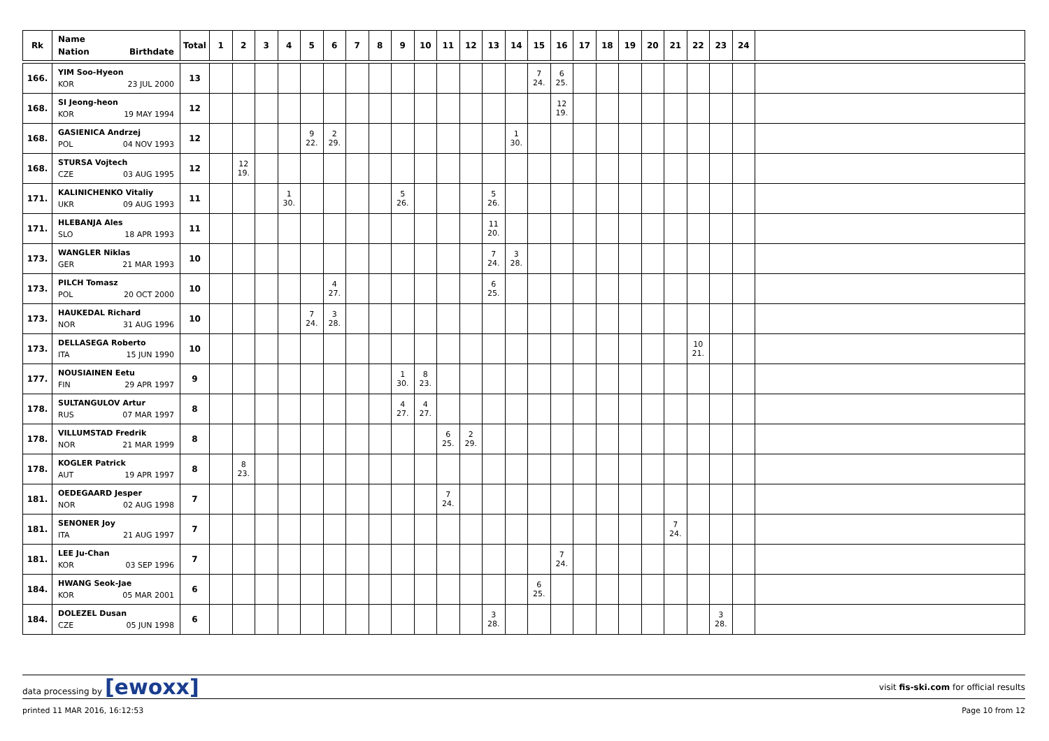| Rk | Name Nation Birthdate | Total | 1 | 2 | 3 | 4 | 5 | 6 | 7 | 8 | 9 | 10 | 11 | 12 | 13 | 14 | 15 | 16 | 17 | 18 | 19 | 20 | 21 | 22 | 23 | 24 | |
| --- | --- | --- | --- | --- | --- | --- | --- | --- | --- | --- | --- | --- | --- | --- | --- | --- | --- | --- | --- | --- | --- | --- | --- | --- | --- | --- | --- |
| 166. | YIM Soo-Hyeon KOR 23 JUL 2000 | 13 | | | | | | | | | | | | | | | 7 24. | 6 25. | | | | | | | | | |
| 168. | SI Jeong-heon KOR 19 MAY 1994 | 12 | | | | | | | | | | | | | | | | 12 19. | | | | | | | | | |
| 168. | GASIENICA Andrzej POL 04 NOV 1993 | 12 | | | | | 9 22. | 2 29. | | | | | | | | 1 30. | | | | | | | | | | | |
| 168. | STURSA Vojtech CZE 03 AUG 1995 | 12 | | 12 19. | | | | | | | | | | | | | | | | | | | | | | | |
| 171. | KALINICHENKO Vitaliy UKR 09 AUG 1993 | 11 | | | | 1 30. | | | | | 5 26. | | | | 5 26. | | | | | | | | | | | | |
| 171. | HLEBANJA Ales SLO 18 APR 1993 | 11 | | | | | | | | | | | | | 11 20. | | | | | | | | | | | | |
| 173. | WANGLER Niklas GER 21 MAR 1993 | 10 | | | | | | | | | | | | | 7 24. | 3 28. | | | | | | | | | | | |
| 173. | PILCH Tomasz POL 20 OCT 2000 | 10 | | | | | | 4 27. | | | | | | | 6 25. | | | | | | | | | | | | |
| 173. | HAUKEDAL Richard NOR 31 AUG 1996 | 10 | | | | | 7 24. | 3 28. | | | | | | | | | | | | | | | | | | | |
| 173. | DELLASEGA Roberto ITA 15 JUN 1990 | 10 | | | | | | | | | | | | | | | | | | | | | | 10 21. | | | |
| 177. | NOUSIAINEN Eetu FIN 29 APR 1997 | 9 | | | | | | | | | 1 30. | 8 23. | | | | | | | | | | | | | | | |
| 178. | SULTANGULOV Artur RUS 07 MAR 1997 | 8 | | | | | | | | | 4 27. | 4 27. | | | | | | | | | | | | | | | |
| 178. | VILLUMSTAD Fredrik NOR 21 MAR 1999 | 8 | | | | | | | | | | | 6 25. | 2 29. | | | | | | | | | | | | | |
| 178. | KOGLER Patrick AUT 19 APR 1997 | 8 | | 8 23. | | | | | | | | | | | | | | | | | | | | | | | |
| 181. | OEDEGAARD Jesper NOR 02 AUG 1998 | 7 | | | | | | | | | | | 7 24. | | | | | | | | | | | | | | |
| 181. | SENONER Joy ITA 21 AUG 1997 | 7 | | | | | | | | | | | | | | | | | | | | | 7 24. | | | | |
| 181. | LEE Ju-Chan KOR 03 SEP 1996 | 7 | | | | | | | | | | | | | | | | 7 24. | | | | | | | | | |
| 184. | HWANG Seok-Jae KOR 05 MAR 2001 | 6 | | | | | | | | | | | | | | | 6 25. | | | | | | | | | | |
| 184. | DOLEZEL Dusan CZE 05 JUN 1998 | 6 | | | | | | | | | | | | | 3 28. | | | | | | | | | | 3 28. | | |
data processing by [ewoxx]
visit fis-ski.com for official results
printed 11 MAR 2016, 16:12:53 Page 10 from 12